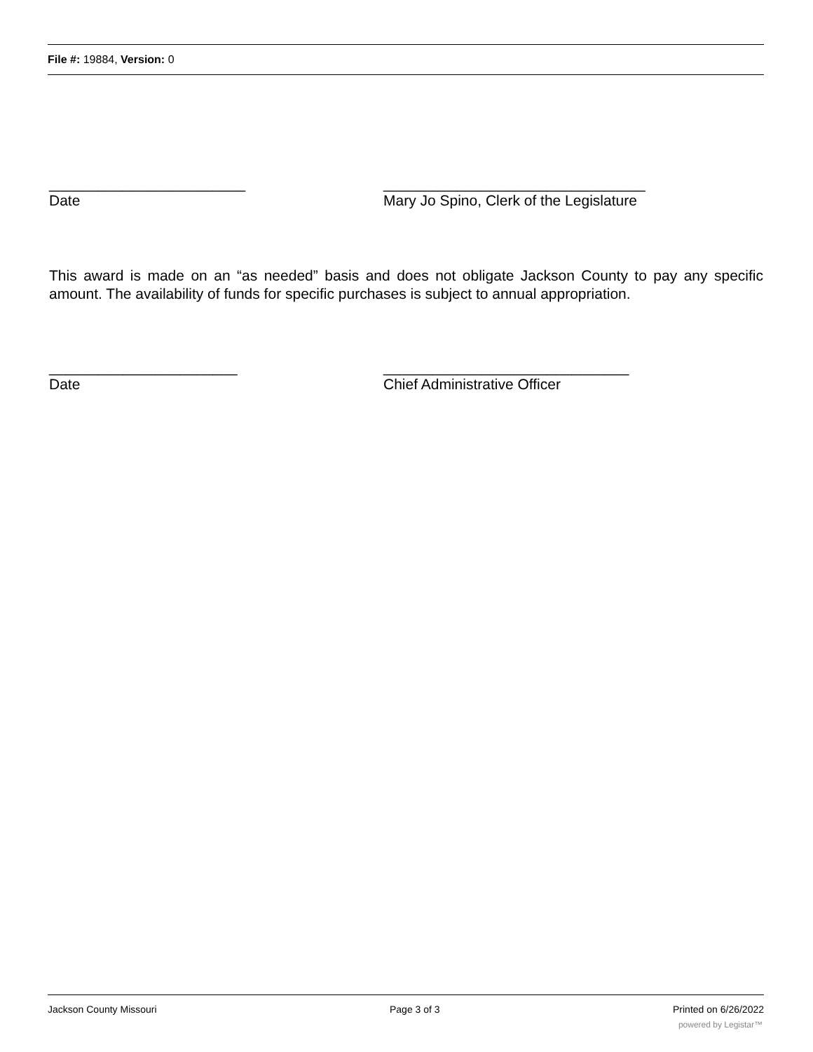File #: 19884, Version: 0
________________________
Date
________________________________
Mary Jo Spino, Clerk of the Legislature
This award is made on an “as needed” basis and does not obligate Jackson County to pay any specific amount. The availability of funds for specific purchases is subject to annual appropriation.
_______________________
Date
______________________________
Chief Administrative Officer
Jackson County Missouri Page 3 of 3 Printed on 6/26/2022
powered by Legistar™